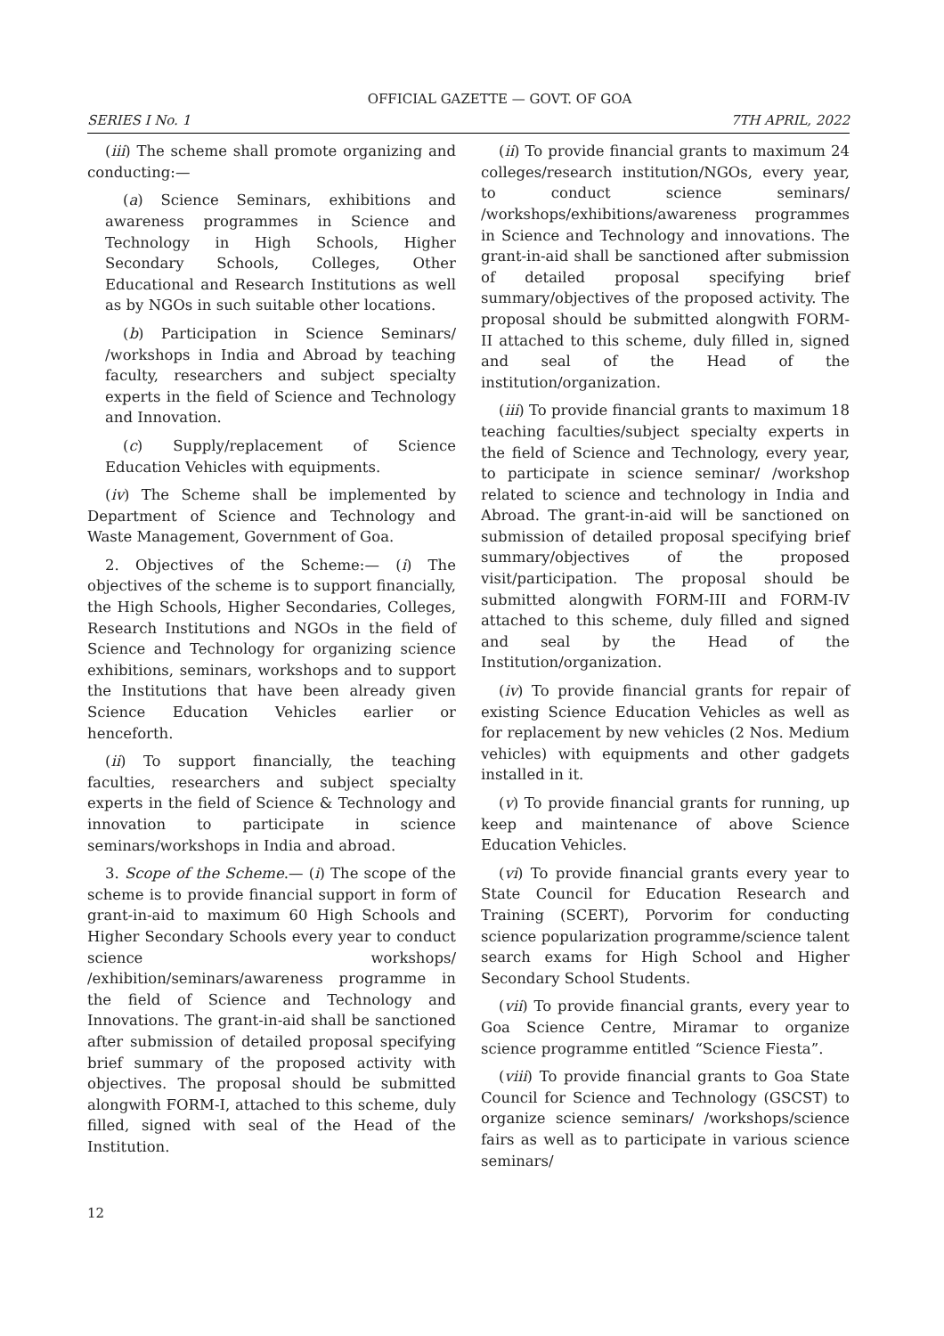OFFICIAL GAZETTE — GOVT. OF GOA
SERIES I No. 1 7TH APRIL, 2022
(iii) The scheme shall promote organizing and conducting:—
(a) Science Seminars, exhibitions and awareness programmes in Science and Technology in High Schools, Higher Secondary Schools, Colleges, Other Educational and Research Institutions as well as by NGOs in such suitable other locations.
(b) Participation in Science Seminars/ /workshops in India and Abroad by teaching faculty, researchers and subject specialty experts in the field of Science and Technology and Innovation.
(c) Supply/replacement of Science Education Vehicles with equipments.
(iv) The Scheme shall be implemented by Department of Science and Technology and Waste Management, Government of Goa.
2. Objectives of the Scheme:— (i) The objectives of the scheme is to support financially, the High Schools, Higher Secondaries, Colleges, Research Institutions and NGOs in the field of Science and Technology for organizing science exhibitions, seminars, workshops and to support the Institutions that have been already given Science Education Vehicles earlier or henceforth.
(ii) To support financially, the teaching faculties, researchers and subject specialty experts in the field of Science & Technology and innovation to participate in science seminars/workshops in India and abroad.
3. Scope of the Scheme.— (i) The scope of the scheme is to provide financial support in form of grant-in-aid to maximum 60 High Schools and Higher Secondary Schools every year to conduct science workshops/ /exhibition/seminars/awareness programme in the field of Science and Technology and Innovations. The grant-in-aid shall be sanctioned after submission of detailed proposal specifying brief summary of the proposed activity with objectives. The proposal should be submitted alongwith FORM-I, attached to this scheme, duly filled, signed with seal of the Head of the Institution.
(ii) To provide financial grants to maximum 24 colleges/research institution/NGOs, every year, to conduct science seminars/ /workshops/exhibitions/awareness programmes in Science and Technology and innovations. The grant-in-aid shall be sanctioned after submission of detailed proposal specifying brief summary/objectives of the proposed activity. The proposal should be submitted alongwith FORM-II attached to this scheme, duly filled in, signed and seal of the Head of the institution/organization.
(iii) To provide financial grants to maximum 18 teaching faculties/subject specialty experts in the field of Science and Technology, every year, to participate in science seminar/ /workshop related to science and technology in India and Abroad. The grant-in-aid will be sanctioned on submission of detailed proposal specifying brief summary/objectives of the proposed visit/participation. The proposal should be submitted alongwith FORM-III and FORM-IV attached to this scheme, duly filled and signed and seal by the Head of the Institution/organization.
(iv) To provide financial grants for repair of existing Science Education Vehicles as well as for replacement by new vehicles (2 Nos. Medium vehicles) with equipments and other gadgets installed in it.
(v) To provide financial grants for running, up keep and maintenance of above Science Education Vehicles.
(vi) To provide financial grants every year to State Council for Education Research and Training (SCERT), Porvorim for conducting science popularization programme/science talent search exams for High School and Higher Secondary School Students.
(vii) To provide financial grants, every year to Goa Science Centre, Miramar to organize science programme entitled “Science Fiesta”.
(viii) To provide financial grants to Goa State Council for Science and Technology (GSCST) to organize science seminars/ /workshops/science fairs as well as to participate in various science seminars/
12